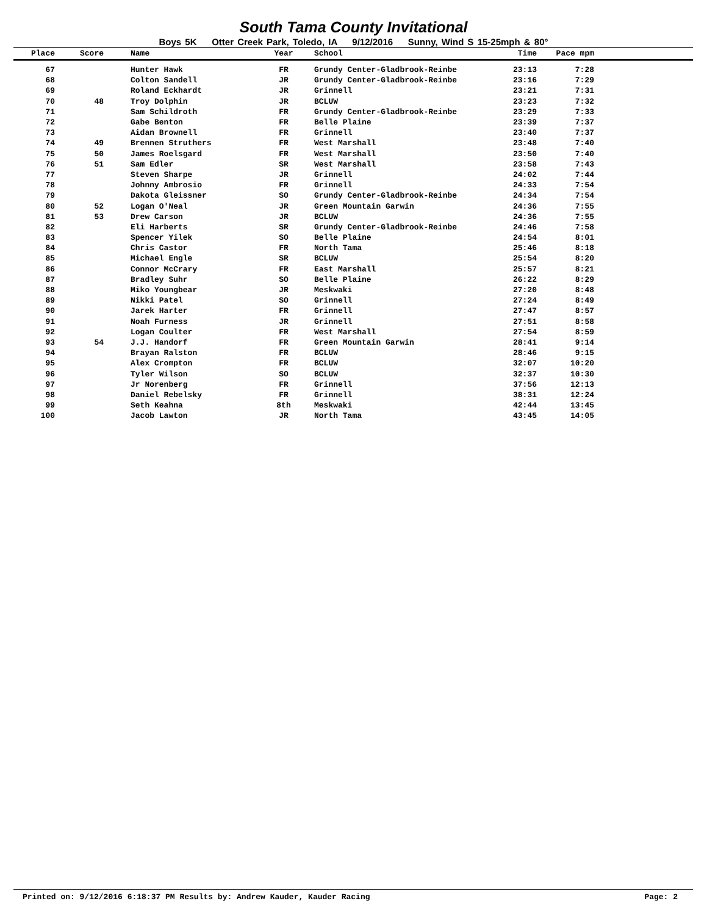South Tama County Invitational
Boys 5K Otter Creek Park, Toledo, IA 9/12/2016 Sunny, Wind S 15-25mph & 80°
| Place | Score | Name | Year | School | Time | Pace mpm | |
| --- | --- | --- | --- | --- | --- | --- | --- |
| 67 | | Hunter Hawk | FR | Grundy Center-Gladbrook-Reinbe | 23:13 | 7:28 | |
| 68 | | Colton Sandell | JR | Grundy Center-Gladbrook-Reinbe | 23:16 | 7:29 | |
| 69 | | Roland Eckhardt | JR | Grinnell | 23:21 | 7:31 | |
| 70 | 48 | Troy Dolphin | JR | BCLUW | 23:23 | 7:32 | |
| 71 | | Sam Schildroth | FR | Grundy Center-Gladbrook-Reinbe | 23:29 | 7:33 | |
| 72 | | Gabe Benton | FR | Belle Plaine | 23:39 | 7:37 | |
| 73 | | Aidan Brownell | FR | Grinnell | 23:40 | 7:37 | |
| 74 | 49 | Brennen Struthers | FR | West Marshall | 23:48 | 7:40 | |
| 75 | 50 | James Roelsgard | FR | West Marshall | 23:50 | 7:40 | |
| 76 | 51 | Sam Edler | SR | West Marshall | 23:58 | 7:43 | |
| 77 | | Steven Sharpe | JR | Grinnell | 24:02 | 7:44 | |
| 78 | | Johnny Ambrosio | FR | Grinnell | 24:33 | 7:54 | |
| 79 | | Dakota Gleissner | SO | Grundy Center-Gladbrook-Reinbe | 24:34 | 7:54 | |
| 80 | 52 | Logan O'Neal | JR | Green Mountain Garwin | 24:36 | 7:55 | |
| 81 | 53 | Drew Carson | JR | BCLUW | 24:36 | 7:55 | |
| 82 | | Eli Harberts | SR | Grundy Center-Gladbrook-Reinbe | 24:46 | 7:58 | |
| 83 | | Spencer Yilek | SO | Belle Plaine | 24:54 | 8:01 | |
| 84 | | Chris Castor | FR | North Tama | 25:46 | 8:18 | |
| 85 | | Michael Engle | SR | BCLUW | 25:54 | 8:20 | |
| 86 | | Connor McCrary | FR | East Marshall | 25:57 | 8:21 | |
| 87 | | Bradley Suhr | SO | Belle Plaine | 26:22 | 8:29 | |
| 88 | | Miko Youngbear | JR | Meskwaki | 27:20 | 8:48 | |
| 89 | | Nikki Patel | SO | Grinnell | 27:24 | 8:49 | |
| 90 | | Jarek Harter | FR | Grinnell | 27:47 | 8:57 | |
| 91 | | Noah Furness | JR | Grinnell | 27:51 | 8:58 | |
| 92 | | Logan Coulter | FR | West Marshall | 27:54 | 8:59 | |
| 93 | 54 | J.J. Handorf | FR | Green Mountain Garwin | 28:41 | 9:14 | |
| 94 | | Brayan Ralston | FR | BCLUW | 28:46 | 9:15 | |
| 95 | | Alex Crompton | FR | BCLUW | 32:07 | 10:20 | |
| 96 | | Tyler Wilson | SO | BCLUW | 32:37 | 10:30 | |
| 97 | | Jr Norenberg | FR | Grinnell | 37:56 | 12:13 | |
| 98 | | Daniel Rebelsky | FR | Grinnell | 38:31 | 12:24 | |
| 99 | | Seth Keahna | 8th | Meskwaki | 42:44 | 13:45 | |
| 100 | | Jacob Lawton | JR | North Tama | 43:45 | 14:05 | |
Printed on: 9/12/2016 6:18:37 PM Results by: Andrew Kauder, Kauder Racing Page: 2